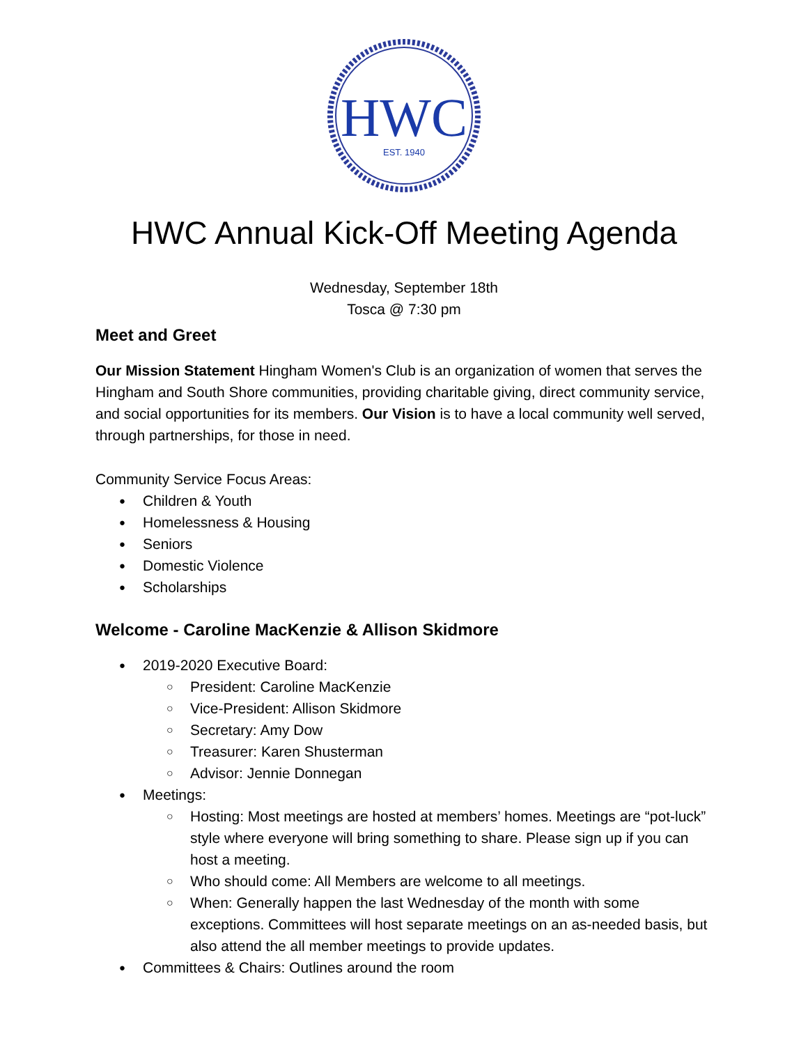HWC
EST. 1940
HWC Annual Kick-Off Meeting Agenda
Wednesday, September 18th
Tosca @ 7:30 pm
Meet and Greet
Our Mission Statement Hingham Women's Club is an organization of women that serves the Hingham and South Shore communities, providing charitable giving, direct community service, and social opportunities for its members. Our Vision is to have a local community well served, through partnerships, for those in need.
Community Service Focus Areas:
Children & Youth
Homelessness & Housing
Seniors
Domestic Violence
Scholarships
Welcome - Caroline MacKenzie & Allison Skidmore
2019-2020 Executive Board:
President: Caroline MacKenzie
Vice-President: Allison Skidmore
Secretary: Amy Dow
Treasurer: Karen Shusterman
Advisor: Jennie Donnegan
Meetings:
Hosting: Most meetings are hosted at members’ homes. Meetings are “pot-luck” style where everyone will bring something to share. Please sign up if you can host a meeting.
Who should come: All Members are welcome to all meetings.
When: Generally happen the last Wednesday of the month with some exceptions. Committees will host separate meetings on an as-needed basis, but also attend the all member meetings to provide updates.
Committees & Chairs: Outlines around the room